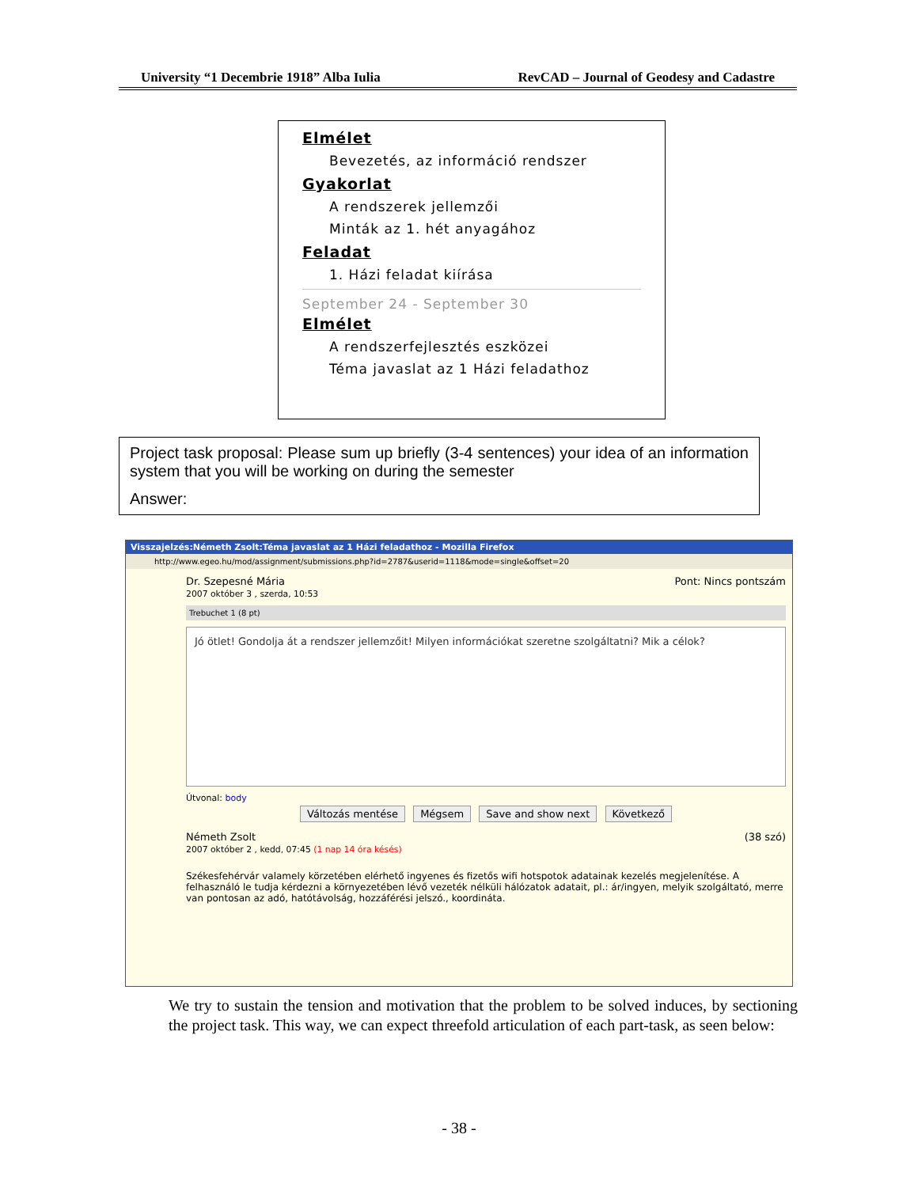University “1 Decembrie 1918” Alba Iulia RevCAD – Journal of Geodesy and Cadastre
Elmélet
Bevezetés, az információ rendszer
Gyakorlat
A rendszerek jellemzői
Minták az 1. hét anyagához
Feladat
1. Házi feladat kiírása
September 24 - September 30
Elmélet
A rendszerfejlesztés eszközei
Téma javaslat az 1 Házi feladathoz
Project task proposal: Please sum up briefly (3-4 sentences) your idea of an information system that you will be working on during the semester
Answer:
Visszajelzés:Németh Zsolt:Téma javaslat az 1 Házi feladathoz - Mozilla Firefox
http://www.egeo.hu/mod/assignment/submissions.php?id=2787&userid=1118&mode=single&offset=20
Dr. Szepesné Mária
2007 október 3 , szerda, 10:53
Pont: Nincs pontszám
Trebuchet 1 (8 pt)
Jó ötlet! Gondolja át a rendszer jellemzőit! Milyen információkat szeretne szolgáltatni? Mik a célok?
Útvonal: body
Változás mentése Mégsem Save and show next Következő
Németh Zsolt
2007 október 2 , kedd, 07:45 (1 nap 14 óra késés)
(38 szó)
Székesfehérvár valamely körzetében elérhető ingyenes és fizetős wifi hotspotok adatainak kezelés megjelenítése. A felhasználó le tudja kérdezni a környezetében lévő vezeték nélküli hálózatok adatait, pl.: ár/ingyen, melyik szolgáltató, merre van pontosan az adó, hatótávolság, hozzáférési jelszó., koordináta.
We try to sustain the tension and motivation that the problem to be solved induces, by sectioning the project task. This way, we can expect threefold articulation of each part-task, as seen below:
- 38 -